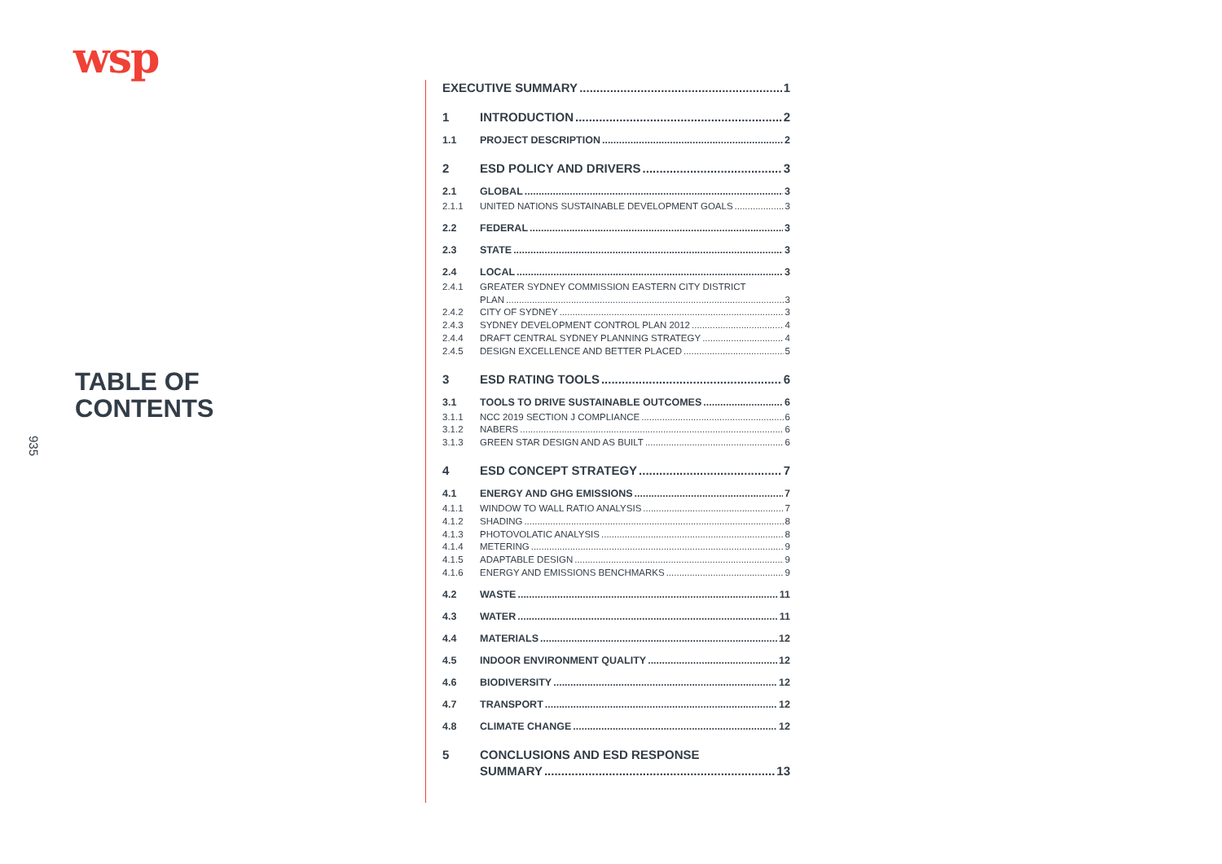wsp
TABLE OF
CONTENTS
935
EXECUTIVE SUMMARY 1
1 INTRODUCTION 2
1.1 PROJECT DESCRIPTION 2
2 ESD POLICY AND DRIVERS 3
2.1 GLOBAL 3
2.1.1 UNITED NATIONS SUSTAINABLE DEVELOPMENT GOALS 3
2.2 FEDERAL 3
2.3 STATE 3
2.4 LOCAL 3
2.4.1 GREATER SYDNEY COMMISSION EASTERN CITY DISTRICT
PLAN 3
2.4.2 CITY OF SYDNEY 3
2.4.3 SYDNEY DEVELOPMENT CONTROL PLAN 2012 4
2.4.4 DRAFT CENTRAL SYDNEY PLANNING STRATEGY 4
2.4.5 DESIGN EXCELLENCE AND BETTER PLACED 5
3 ESD RATING TOOLS 6
3.1 TOOLS TO DRIVE SUSTAINABLE OUTCOMES 6
3.1.1 NCC 2019 SECTION J COMPLIANCE 6
3.1.2 NABERS 6
3.1.3 GREEN STAR DESIGN AND AS BUILT 6
4 ESD CONCEPT STRATEGY 7
4.1 ENERGY AND GHG EMISSIONS 7
4.1.1 WINDOW TO WALL RATIO ANALYSIS 7
4.1.2 SHADING 8
4.1.3 PHOTOVOLATIC ANALYSIS 8
4.1.4 METERING 9
4.1.5 ADAPTABLE DESIGN 9
4.1.6 ENERGY AND EMISSIONS BENCHMARKS 9
4.2 WASTE 11
4.3 WATER 11
4.4 MATERIALS 12
4.5 INDOOR ENVIRONMENT QUALITY 12
4.6 BIODIVERSITY 12
4.7 TRANSPORT 12
4.8 CLIMATE CHANGE 12
5 CONCLUSIONS AND ESD RESPONSE
SUMMARY 13